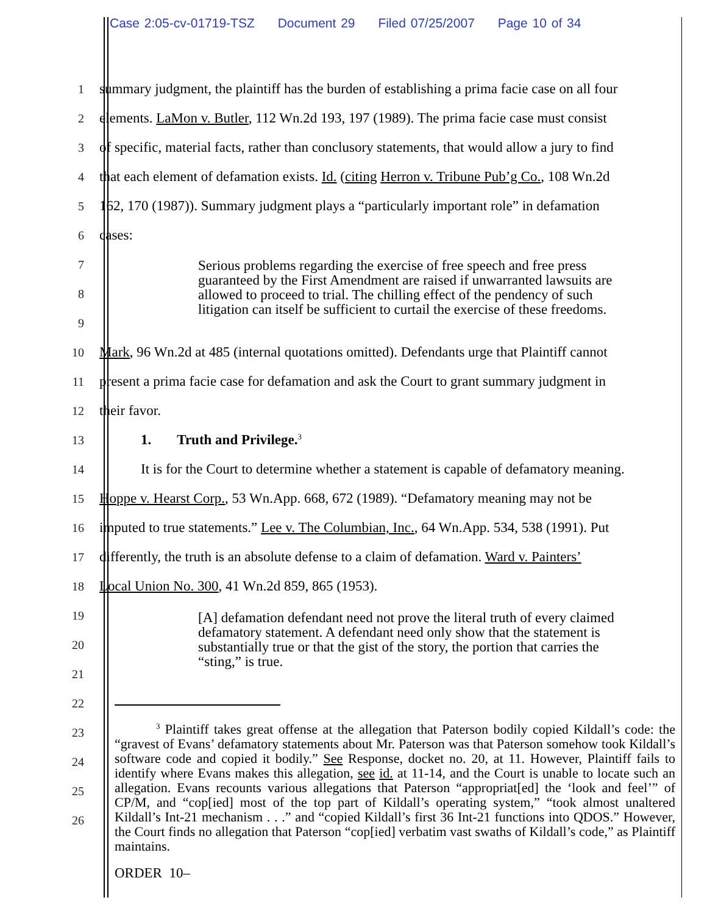Case 2:05-cv-01719-TSZ Document 29 Filed 07/25/2007 Page 10 of 34
1
summary judgment, the plaintiff has the burden of establishing a prima facie case on all four
2
elements. LaMon v. Butler, 112 Wn.2d 193, 197 (1989). The prima facie case must consist
3
of specific, material facts, rather than conclusory statements, that would allow a jury to find
4
that each element of defamation exists. Id. (citing Herron v. Tribune Pub’g Co., 108 Wn.2d
5
162, 170 (1987)). Summary judgment plays a “particularly important role” in defamation
6
cases:
7
8
9
10
Mark, 96 Wn.2d at 485 (internal quotations omitted). Defendants urge that Plaintiff cannot
11
present a prima facie case for defamation and ask the Court to grant summary judgment in
12
their favor.
13
1. Truth and Privilege.<sup>3</sup>
14
It is for the Court to determine whether a statement is capable of defamatory meaning.
15
Hoppe v. Hearst Corp., 53 Wn.App. 668, 672 (1989). “Defamatory meaning may not be
16
imputed to true statements.” Lee v. The Columbian, Inc., 64 Wn.App. 534, 538 (1991). Put
17
differently, the truth is an absolute defense to a claim of defamation. Ward v. Painters’
18
Local Union No. 300, 41 Wn.2d 859, 865 (1953).
19
20
21
22
23
24
25
26
Serious problems regarding the exercise of free speech and free press guaranteed by the First Amendment are raised if unwarranted lawsuits are allowed to proceed to trial. The chilling effect of the pendency of such litigation can itself be sufficient to curtail the exercise of these freedoms.
[A] defamation defendant need not prove the literal truth of every claimed defamatory statement. A defendant need only show that the statement is substantially true or that the gist of the story, the portion that carries the “sting,” is true.
<sup>3</sup> Plaintiff takes great offense at the allegation that Paterson bodily copied Kildall’s code: the “gravest of Evans’ defamatory statements about Mr. Paterson was that Paterson somehow took Kildall’s software code and copied it bodily.” See Response, docket no. 20, at 11. However, Plaintiff fails to identify where Evans makes this allegation, see id. at 11-14, and the Court is unable to locate such an allegation. Evans recounts various allegations that Paterson “appropriat[ed] the ‘look and feel’” of CP/M, and “cop[ied] most of the top part of Kildall’s operating system,” “took almost unaltered Kildall’s Int-21 mechanism . . .” and “copied Kildall’s first 36 Int-21 functions into QDOS.” However, the Court finds no allegation that Paterson “cop[ied] verbatim vast swaths of Kildall’s code,” as Plaintiff maintains.
ORDER 10–